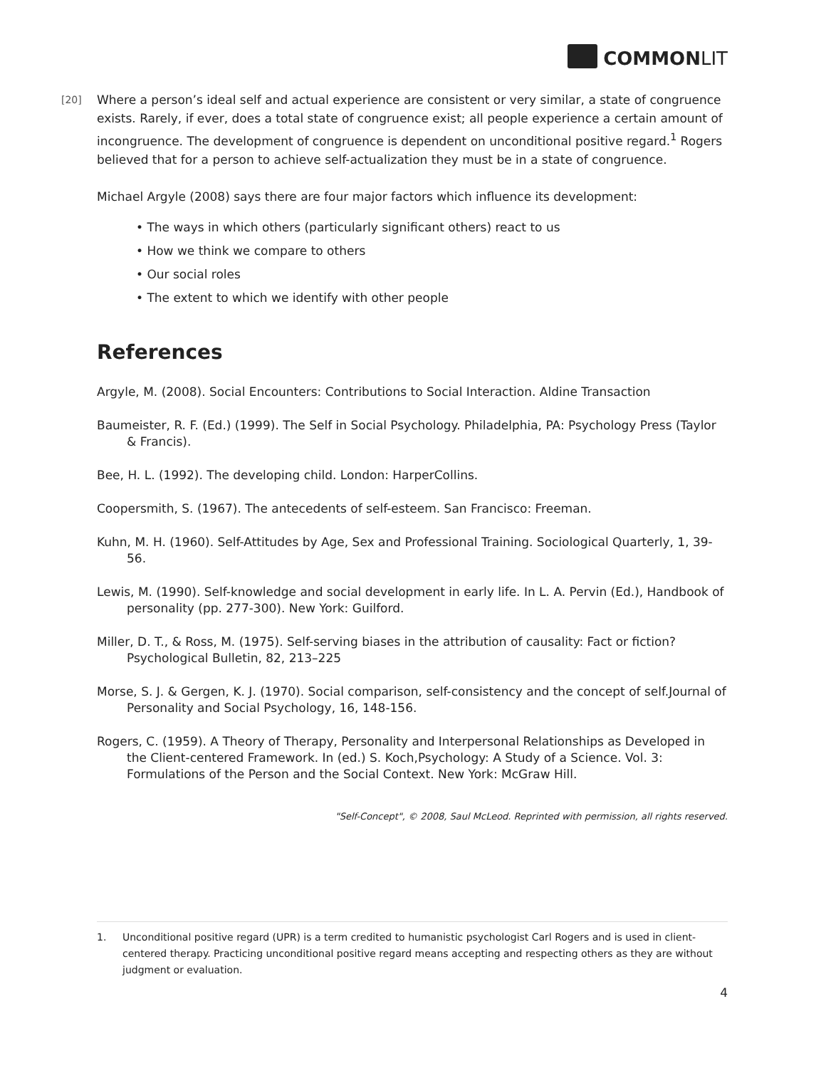COMMONLIT
[20] Where a person’s ideal self and actual experience are consistent or very similar, a state of congruence exists. Rarely, if ever, does a total state of congruence exist; all people experience a certain amount of incongruence. The development of congruence is dependent on unconditional positive regard.<sup>1</sup> Rogers believed that for a person to achieve self-actualization they must be in a state of congruence.
Michael Argyle (2008) says there are four major factors which influence its development:
• The ways in which others (particularly significant others) react to us
• How we think we compare to others
• Our social roles
• The extent to which we identify with other people
References
Argyle, M. (2008). Social Encounters: Contributions to Social Interaction. Aldine Transaction
Baumeister, R. F. (Ed.) (1999). The Self in Social Psychology. Philadelphia, PA: Psychology Press (Taylor & Francis).
Bee, H. L. (1992). The developing child. London: HarperCollins.
Coopersmith, S. (1967). The antecedents of self-esteem. San Francisco: Freeman.
Kuhn, M. H. (1960). Self-Attitudes by Age, Sex and Professional Training. Sociological Quarterly, 1, 39-56.
Lewis, M. (1990). Self-knowledge and social development in early life. In L. A. Pervin (Ed.), Handbook of personality (pp. 277-300). New York: Guilford.
Miller, D. T., & Ross, M. (1975). Self-serving biases in the attribution of causality: Fact or fiction?Psychological Bulletin, 82, 213–225
Morse, S. J. & Gergen, K. J. (1970). Social comparison, self-consistency and the concept of self.Journal of Personality and Social Psychology, 16, 148-156.
Rogers, C. (1959). A Theory of Therapy, Personality and Interpersonal Relationships as Developed in the Client-centered Framework. In (ed.) S. Koch,Psychology: A Study of a Science. Vol. 3: Formulations of the Person and the Social Context. New York: McGraw Hill.
"Self-Concept", © 2008, Saul McLeod. Reprinted with permission, all rights reserved.
1. Unconditional positive regard (UPR) is a term credited to humanistic psychologist Carl Rogers and is used in client-centered therapy. Practicing unconditional positive regard means accepting and respecting others as they are without judgment or evaluation.
4